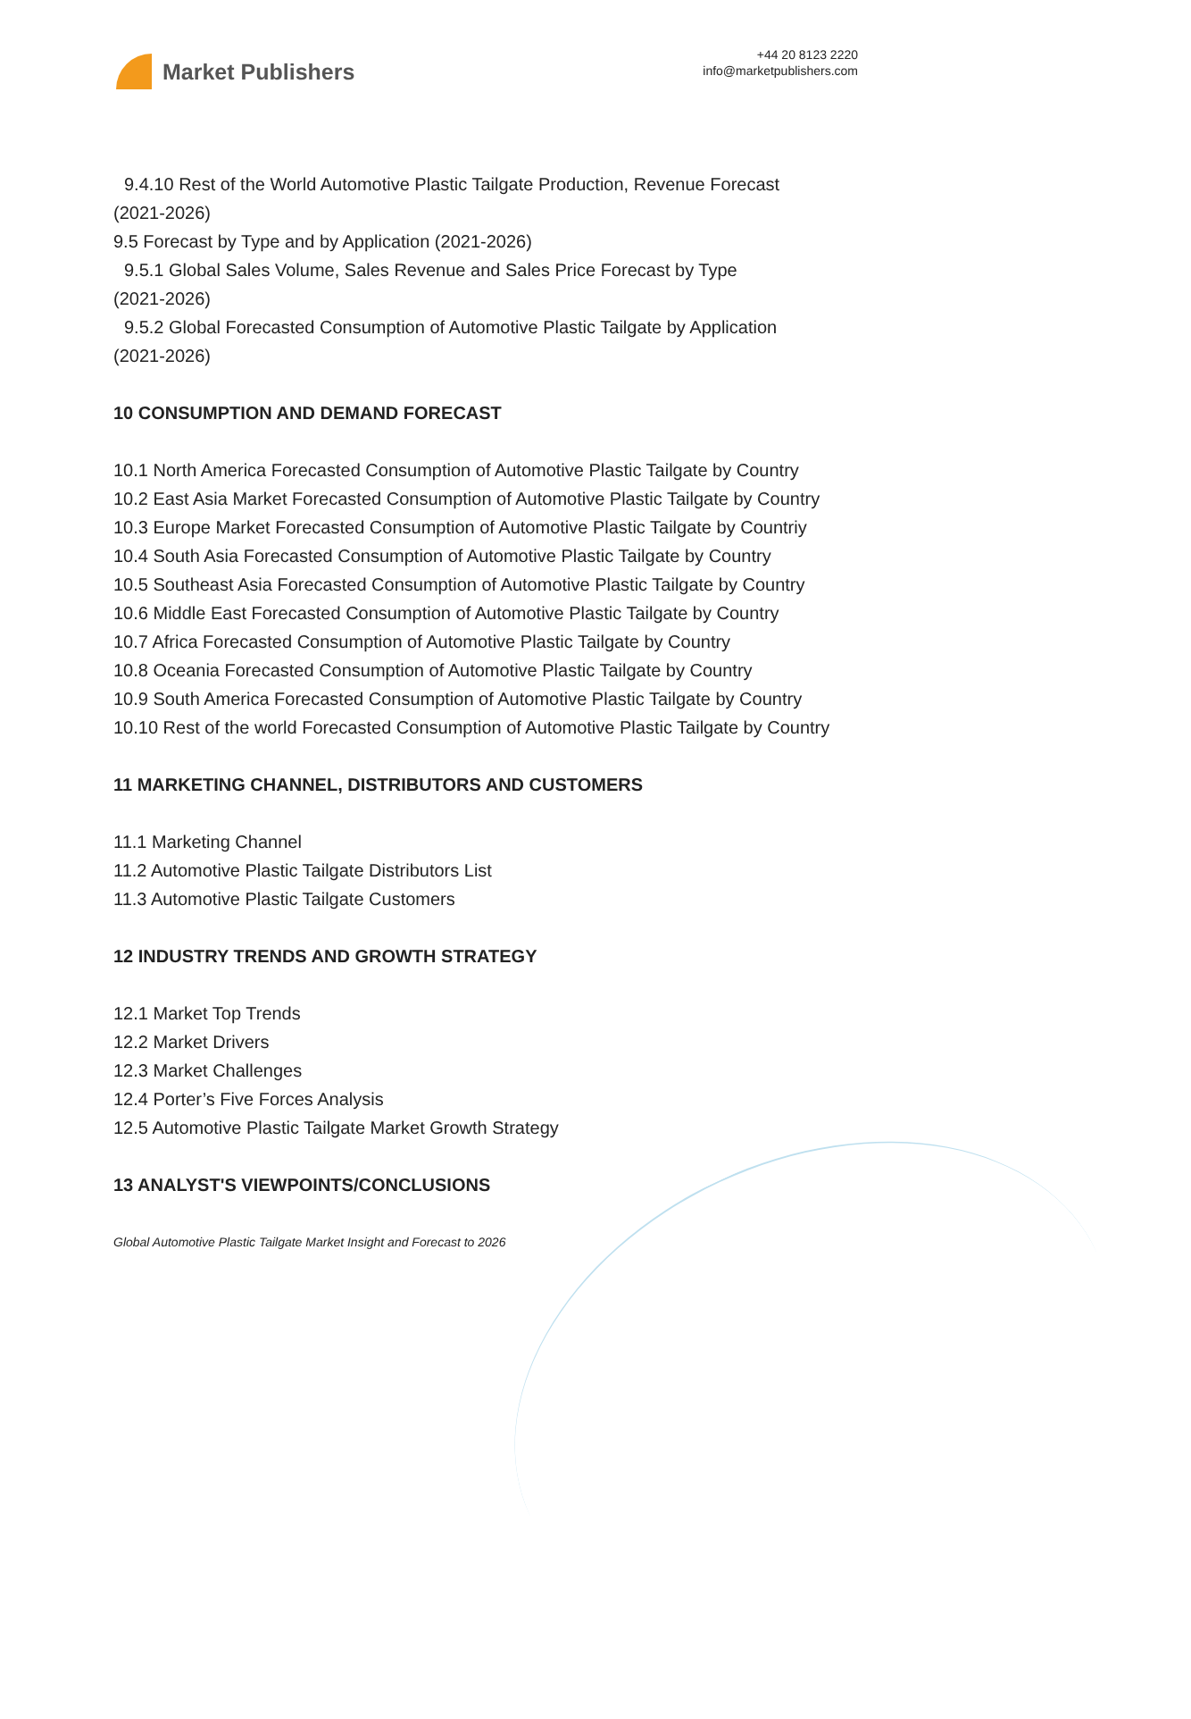Market Publishers
+44 20 8123 2220
info@marketpublishers.com
9.4.10 Rest of the World Automotive Plastic Tailgate Production, Revenue Forecast
(2021-2026)
9.5 Forecast by Type and by Application (2021-2026)
9.5.1 Global Sales Volume, Sales Revenue and Sales Price Forecast by Type
(2021-2026)
9.5.2 Global Forecasted Consumption of Automotive Plastic Tailgate by Application
(2021-2026)
10 CONSUMPTION AND DEMAND FORECAST
10.1 North America Forecasted Consumption of Automotive Plastic Tailgate by Country
10.2 East Asia Market Forecasted Consumption of Automotive Plastic Tailgate by Country
10.3 Europe Market Forecasted Consumption of Automotive Plastic Tailgate by Countriy
10.4 South Asia Forecasted Consumption of Automotive Plastic Tailgate by Country
10.5 Southeast Asia Forecasted Consumption of Automotive Plastic Tailgate by Country
10.6 Middle East Forecasted Consumption of Automotive Plastic Tailgate by Country
10.7 Africa Forecasted Consumption of Automotive Plastic Tailgate by Country
10.8 Oceania Forecasted Consumption of Automotive Plastic Tailgate by Country
10.9 South America Forecasted Consumption of Automotive Plastic Tailgate by Country
10.10 Rest of the world Forecasted Consumption of Automotive Plastic Tailgate by Country
11 MARKETING CHANNEL, DISTRIBUTORS AND CUSTOMERS
11.1 Marketing Channel
11.2 Automotive Plastic Tailgate Distributors List
11.3 Automotive Plastic Tailgate Customers
12 INDUSTRY TRENDS AND GROWTH STRATEGY
12.1 Market Top Trends
12.2 Market Drivers
12.3 Market Challenges
12.4 Porter’s Five Forces Analysis
12.5 Automotive Plastic Tailgate Market Growth Strategy
13 ANALYST'S VIEWPOINTS/CONCLUSIONS
Global Automotive Plastic Tailgate Market Insight and Forecast to 2026